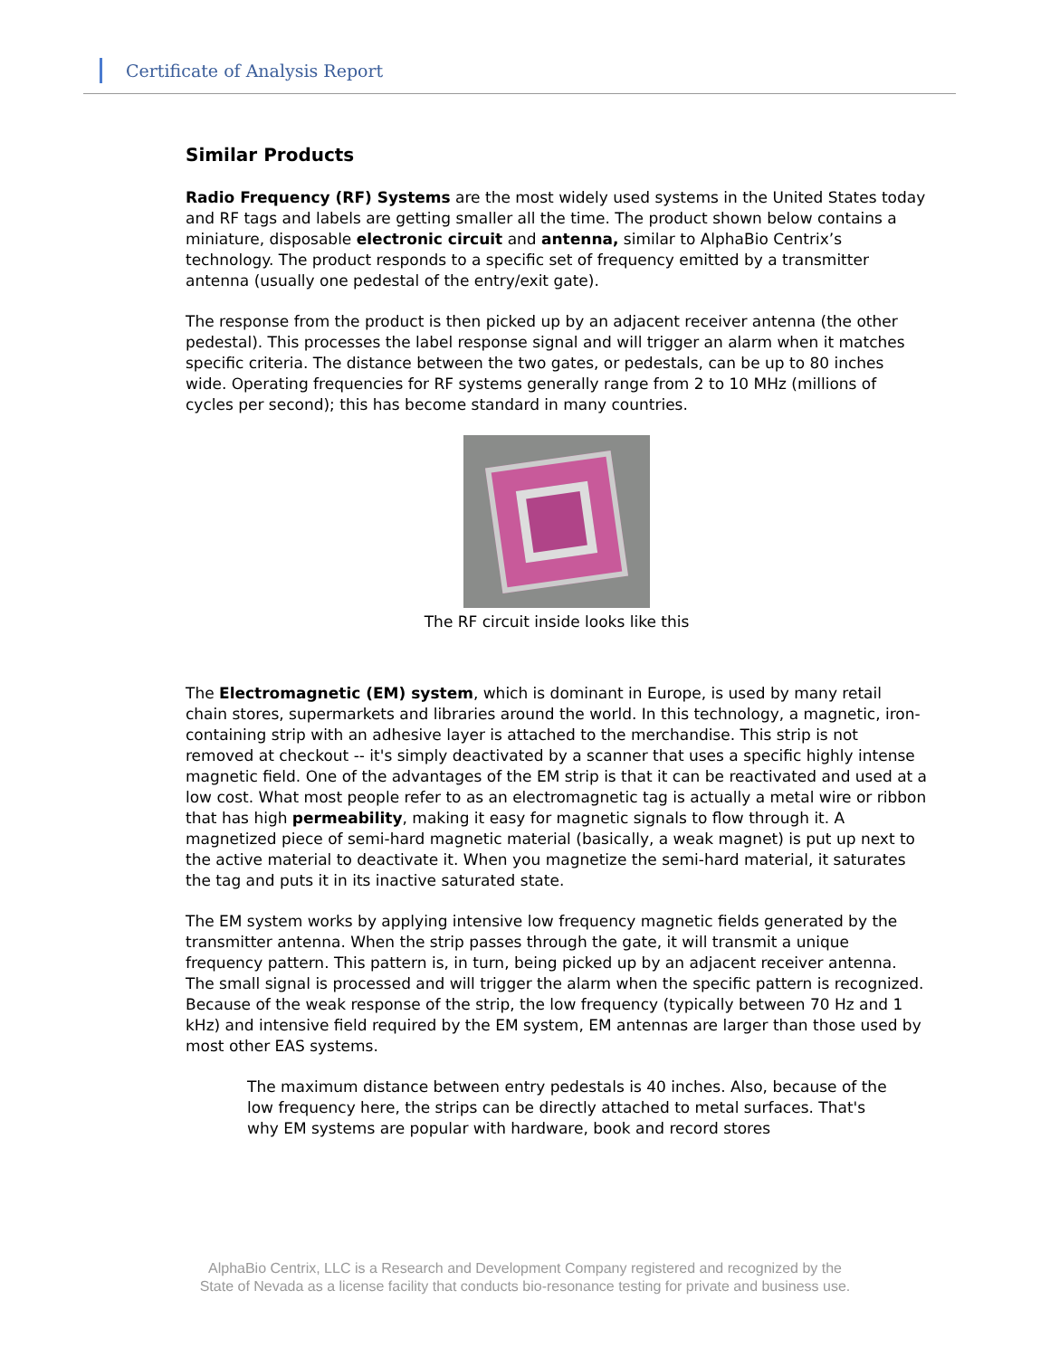Certificate of Analysis Report
Similar Products
Radio Frequency (RF) Systems are the most widely used systems in the United States today and RF tags and labels are getting smaller all the time. The product shown below contains a miniature, disposable electronic circuit and antenna, similar to AlphaBio Centrix’s technology. The product responds to a specific set of frequency emitted by a transmitter antenna (usually one pedestal of the entry/exit gate).
The response from the product is then picked up by an adjacent receiver antenna (the other pedestal). This processes the label response signal and will trigger an alarm when it matches specific criteria. The distance between the two gates, or pedestals, can be up to 80 inches wide. Operating frequencies for RF systems generally range from 2 to 10 MHz (millions of cycles per second); this has become standard in many countries.
The RF circuit inside looks like this
The Electromagnetic (EM) system, which is dominant in Europe, is used by many retail chain stores, supermarkets and libraries around the world. In this technology, a magnetic, iron-containing strip with an adhesive layer is attached to the merchandise. This strip is not removed at checkout -- it's simply deactivated by a scanner that uses a specific highly intense magnetic field. One of the advantages of the EM strip is that it can be reactivated and used at a low cost. What most people refer to as an electromagnetic tag is actually a metal wire or ribbon that has high permeability, making it easy for magnetic signals to flow through it. A magnetized piece of semi-hard magnetic material (basically, a weak magnet) is put up next to the active material to deactivate it. When you magnetize the semi-hard material, it saturates the tag and puts it in its inactive saturated state.
The EM system works by applying intensive low frequency magnetic fields generated by the transmitter antenna. When the strip passes through the gate, it will transmit a unique frequency pattern. This pattern is, in turn, being picked up by an adjacent receiver antenna. The small signal is processed and will trigger the alarm when the specific pattern is recognized. Because of the weak response of the strip, the low frequency (typically between 70 Hz and 1 kHz) and intensive field required by the EM system, EM antennas are larger than those used by most other EAS systems.
The maximum distance between entry pedestals is 40 inches. Also, because of the low frequency here, the strips can be directly attached to metal surfaces. That's why EM systems are popular with hardware, book and record stores
AlphaBio Centrix, LLC is a Research and Development Company registered and recognized by the
State of Nevada as a license facility that conducts bio-resonance testing for private and business use.